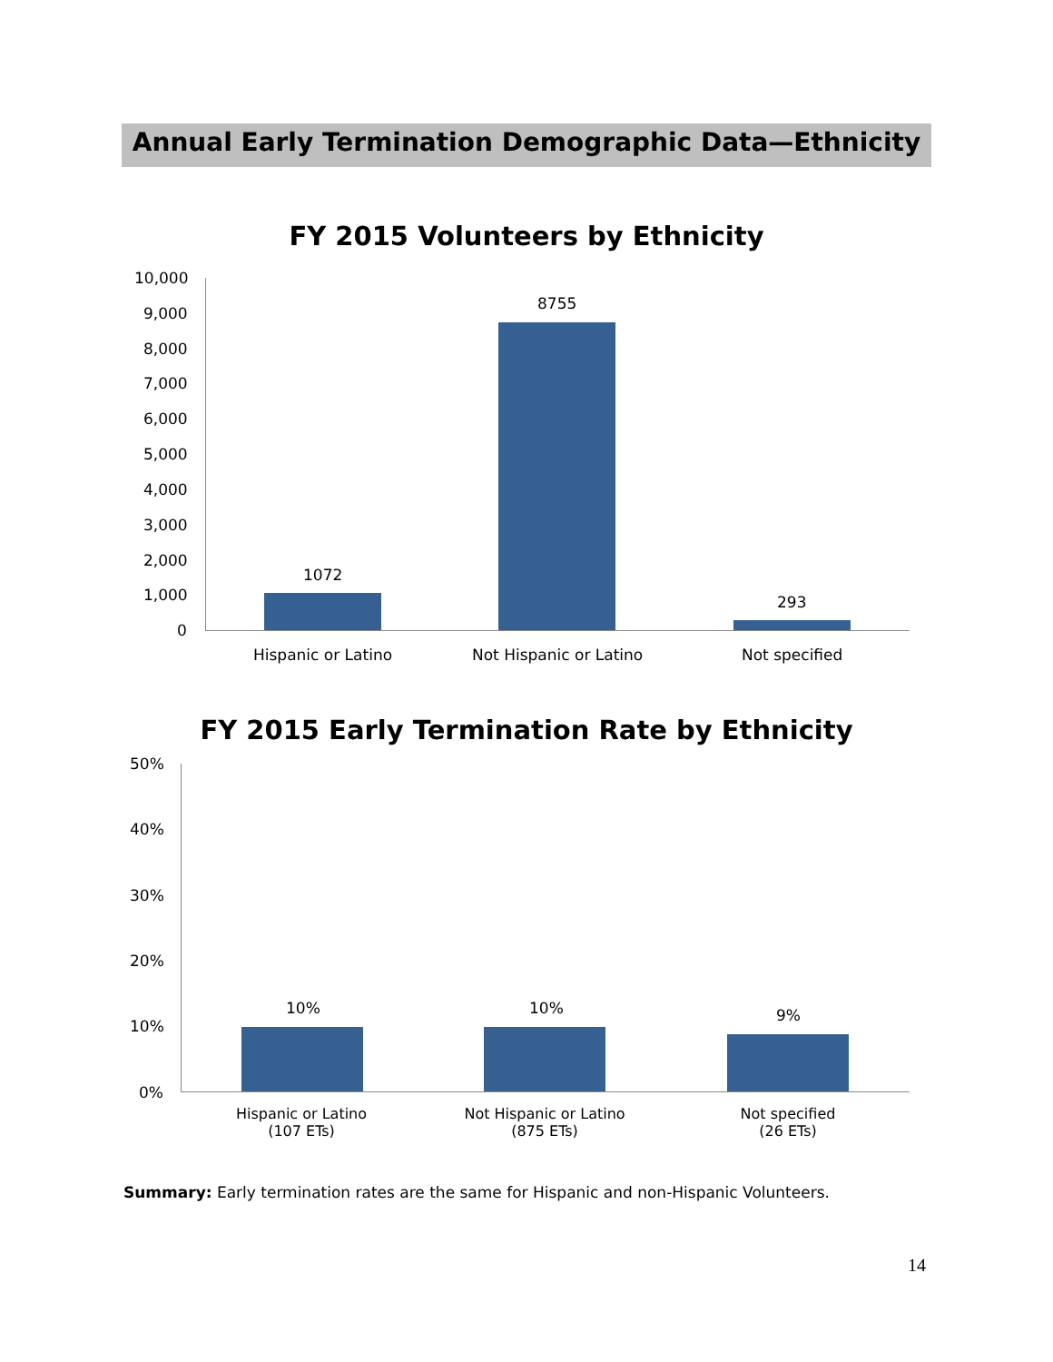Annual Early Termination Demographic Data—Ethnicity
FY 2015 Volunteers by Ethnicity
10,000
9,000
8,000
7,000
6,000
5,000
4,000
3,000
2,000
1,000
0
1072
8755
293
Hispanic or Latino Not Hispanic or Latino Not specified
FY 2015 Early Termination Rate by Ethnicity
50%
40%
30%
20%
10%
0%
10% 10% 9%
Hispanic or Latino
(107 ETs)
Not Hispanic or Latino
(875 ETs)
Not specified
(26 ETs)
Summary: Early termination rates are the same for Hispanic and non-Hispanic Volunteers.
14